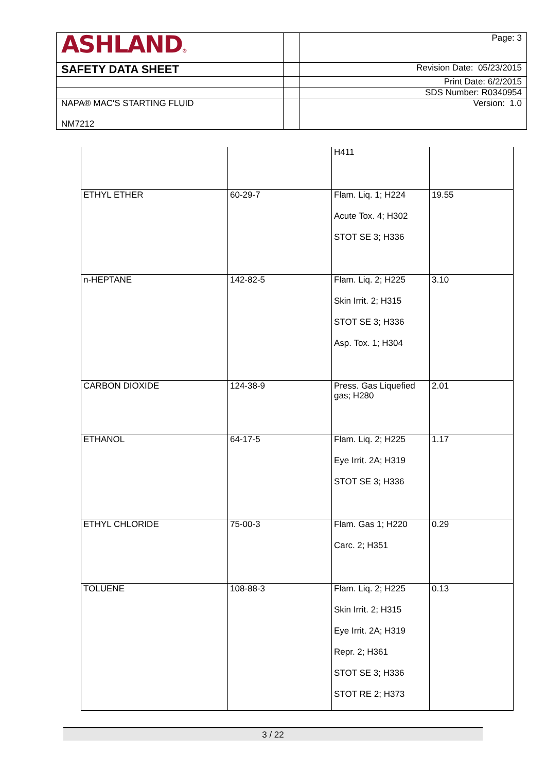| ASHLAND ® | | Page: 3 |
| SAFETY DATA SHEET | | Revision Date: 05/23/2015 |
| | | Print Date: 6/2/2015 |
| | | SDS Number: R0340954 |
| NAPA® MAC'S STARTING FLUID NM7212 | | Version: 1.0 |
| | | H411 | |
| ETHYL ETHER | 60-29-7 | Flam. Liq. 1; H224 Acute Tox. 4; H302 STOT SE 3; H336 | 19.55 |
| n-HEPTANE | 142-82-5 | Flam. Liq. 2; H225 Skin Irrit. 2; H315 STOT SE 3; H336 Asp. Tox. 1; H304 | 3.10 |
| CARBON DIOXIDE | 124-38-9 | Press. Gas Liquefied gas; H280 | 2.01 |
| ETHANOL | 64-17-5 | Flam. Liq. 2; H225 Eye Irrit. 2A; H319 STOT SE 3; H336 | 1.17 |
| ETHYL CHLORIDE | 75-00-3 | Flam. Gas 1; H220 Carc. 2; H351 | 0.29 |
| TOLUENE | 108-88-3 | Flam. Liq. 2; H225 Skin Irrit. 2; H315 Eye Irrit. 2A; H319 Repr. 2; H361 STOT SE 3; H336 STOT RE 2; H373 | 0.13 |
3 / 22